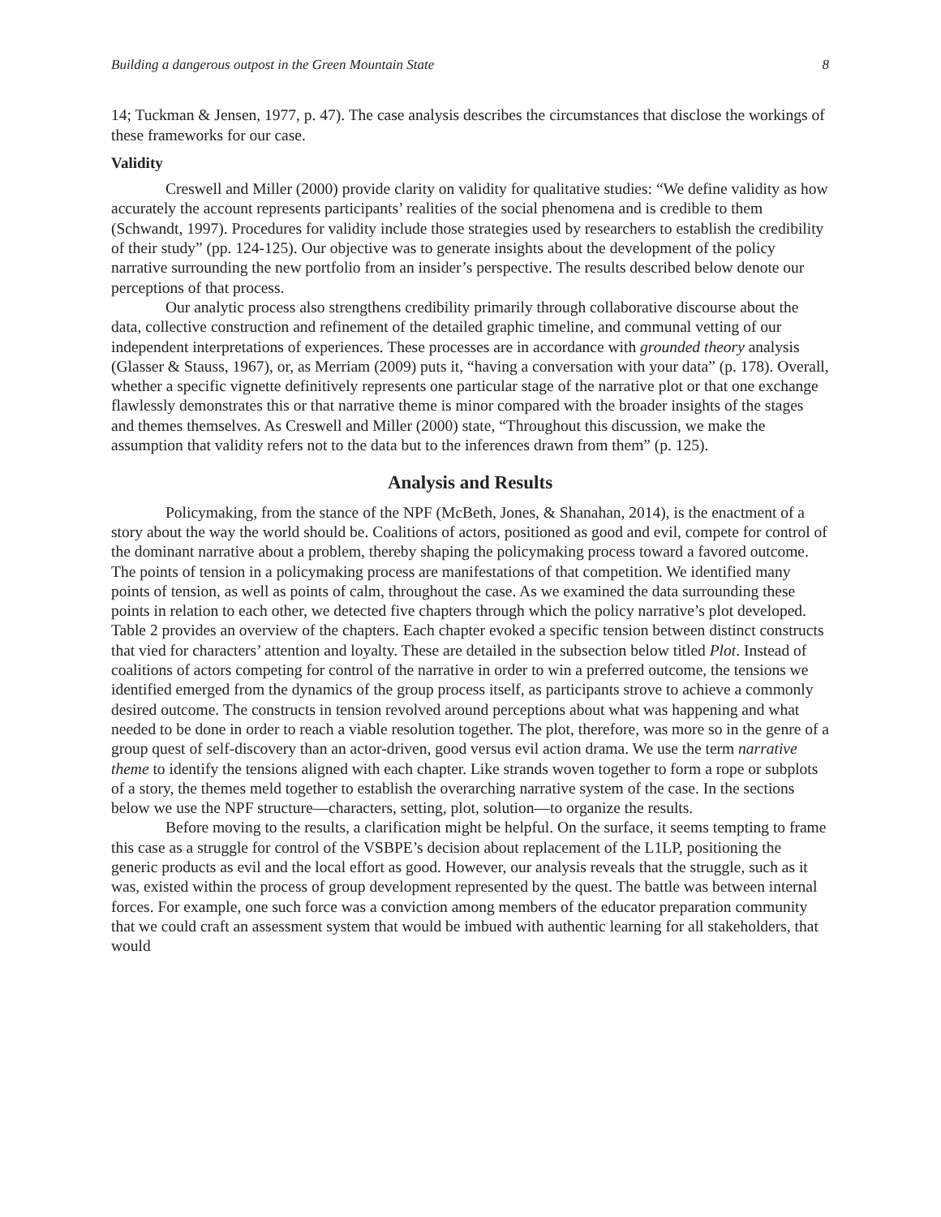Building a dangerous outpost in the Green Mountain State 8
14; Tuckman & Jensen, 1977, p. 47). The case analysis describes the circumstances that disclose the workings of these frameworks for our case.
Validity
Creswell and Miller (2000) provide clarity on validity for qualitative studies: “We define validity as how accurately the account represents participants’ realities of the social phenomena and is credible to them (Schwandt, 1997). Procedures for validity include those strategies used by researchers to establish the credibility of their study” (pp. 124-125). Our objective was to generate insights about the development of the policy narrative surrounding the new portfolio from an insider’s perspective. The results described below denote our perceptions of that process.
Our analytic process also strengthens credibility primarily through collaborative discourse about the data, collective construction and refinement of the detailed graphic timeline, and communal vetting of our independent interpretations of experiences. These processes are in accordance with grounded theory analysis (Glasser & Stauss, 1967), or, as Merriam (2009) puts it, “having a conversation with your data” (p. 178). Overall, whether a specific vignette definitively represents one particular stage of the narrative plot or that one exchange flawlessly demonstrates this or that narrative theme is minor compared with the broader insights of the stages and themes themselves. As Creswell and Miller (2000) state, “Throughout this discussion, we make the assumption that validity refers not to the data but to the inferences drawn from them” (p. 125).
Analysis and Results
Policymaking, from the stance of the NPF (McBeth, Jones, & Shanahan, 2014), is the enactment of a story about the way the world should be. Coalitions of actors, positioned as good and evil, compete for control of the dominant narrative about a problem, thereby shaping the policymaking process toward a favored outcome. The points of tension in a policymaking process are manifestations of that competition. We identified many points of tension, as well as points of calm, throughout the case. As we examined the data surrounding these points in relation to each other, we detected five chapters through which the policy narrative’s plot developed. Table 2 provides an overview of the chapters. Each chapter evoked a specific tension between distinct constructs that vied for characters’ attention and loyalty. These are detailed in the subsection below titled Plot. Instead of coalitions of actors competing for control of the narrative in order to win a preferred outcome, the tensions we identified emerged from the dynamics of the group process itself, as participants strove to achieve a commonly desired outcome. The constructs in tension revolved around perceptions about what was happening and what needed to be done in order to reach a viable resolution together. The plot, therefore, was more so in the genre of a group quest of self-discovery than an actor-driven, good versus evil action drama. We use the term narrative theme to identify the tensions aligned with each chapter. Like strands woven together to form a rope or subplots of a story, the themes meld together to establish the overarching narrative system of the case. In the sections below we use the NPF structure—characters, setting, plot, solution—to organize the results.
Before moving to the results, a clarification might be helpful. On the surface, it seems tempting to frame this case as a struggle for control of the VSBPE’s decision about replacement of the L1LP, positioning the generic products as evil and the local effort as good. However, our analysis reveals that the struggle, such as it was, existed within the process of group development represented by the quest. The battle was between internal forces. For example, one such force was a conviction among members of the educator preparation community that we could craft an assessment system that would be imbued with authentic learning for all stakeholders, that would